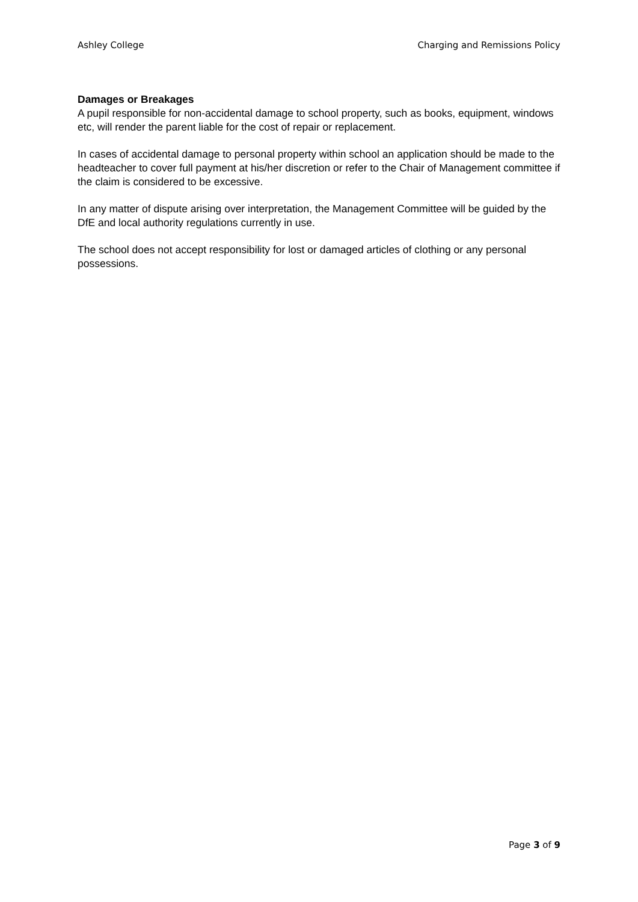Ashley College Charging and Remissions Policy
Damages or Breakages
A pupil responsible for non-accidental damage to school property, such as books, equipment, windows etc, will render the parent liable for the cost of repair or replacement.
In cases of accidental damage to personal property within school an application should be made to the headteacher to cover full payment at his/her discretion or refer to the Chair of Management committee if the claim is considered to be excessive.
In any matter of dispute arising over interpretation, the Management Committee will be guided by the DfE and local authority regulations currently in use.
The school does not accept responsibility for lost or damaged articles of clothing or any personal possessions.
Page 3 of 9